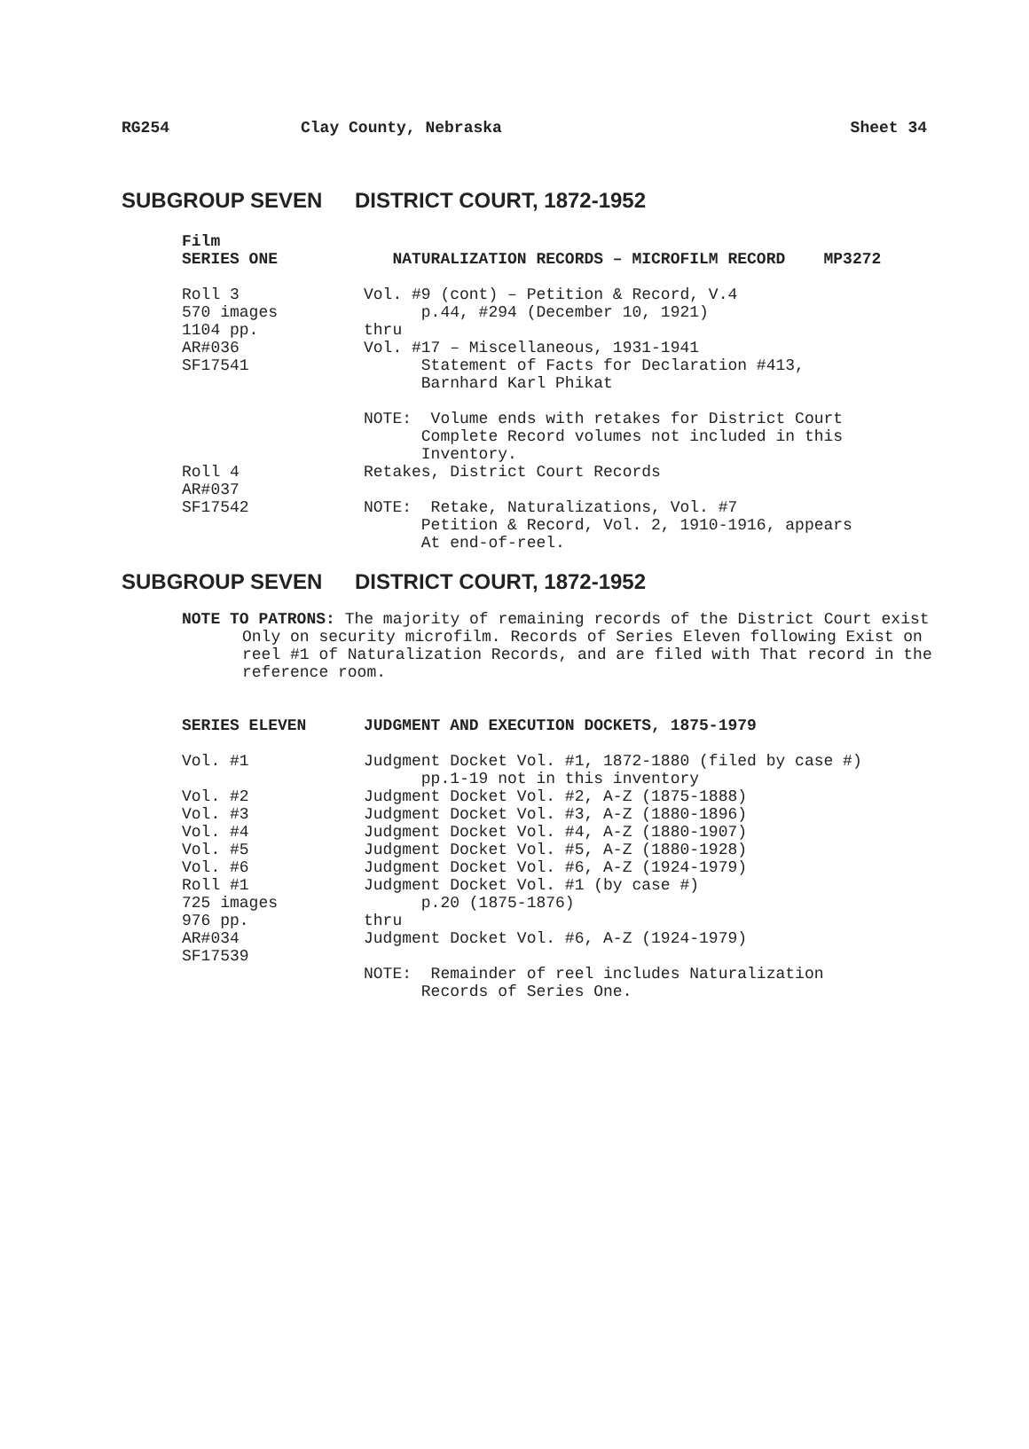RG254 Clay County, Nebraska Sheet 34
SUBGROUP SEVEN DISTRICT COURT, 1872-1952
| Film SERIES ONE | NATURALIZATION RECORDS – MICROFILM RECORD MP3272 |
| Roll 3 570 images 1104 pp. AR#036 SF17541 | Vol. #9 (cont) – Petition & Record, V.4 p.44, #294 (December 10, 1921) thru Vol. #17 – Miscellaneous, 1931-1941 Statement of Facts for Declaration #413, Barnhard Karl Phikat NOTE: Volume ends with retakes for District Court Complete Record volumes not included in this Inventory. |
| Roll 4 AR#037 SF17542 | Retakes, District Court Records NOTE: Retake, Naturalizations, Vol. #7 Petition & Record, Vol. 2, 1910-1916, appears At end-of-reel. |
SUBGROUP SEVEN DISTRICT COURT, 1872-1952
NOTE TO PATRONS: The majority of remaining records of the District Court exist Only on security microfilm. Records of Series Eleven following Exist on reel #1 of Naturalization Records, and are filed with That record in the reference room.
| SERIES ELEVEN | JUDGMENT AND EXECUTION DOCKETS, 1875-1979 |
| Vol. #1 Vol. #2 Vol. #3 Vol. #4 Vol. #5 Vol. #6 | Judgment Docket Vol. #1, 1872-1880 (filed by case #) pp.1-19 not in this inventory Judgment Docket Vol. #2, A-Z (1875-1888) Judgment Docket Vol. #3, A-Z (1880-1896) Judgment Docket Vol. #4, A-Z (1880-1907) Judgment Docket Vol. #5, A-Z (1880-1928) Judgment Docket Vol. #6, A-Z (1924-1979) |
| Roll #1 725 images 976 pp. AR#034 SF17539 | Judgment Docket Vol. #1 (by case #) p.20 (1875-1876) thru Judgment Docket Vol. #6, A-Z (1924-1979) NOTE: Remainder of reel includes Naturalization Records of Series One. |